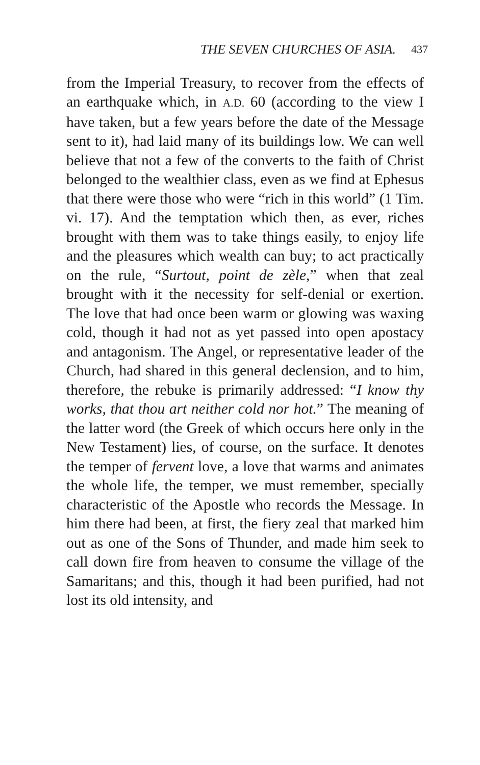THE SEVEN CHURCHES OF ASIA. 437
from the Imperial Treasury, to recover from the effects of an earthquake which, in A.D. 60 (according to the view I have taken, but a few years before the date of the Message sent to it), had laid many of its buildings low. We can well believe that not a few of the converts to the faith of Christ belonged to the wealthier class, even as we find at Ephesus that there were those who were “rich in this world” (1 Tim. vi. 17). And the temptation which then, as ever, riches brought with them was to take things easily, to enjoy life and the pleasures which wealth can buy; to act practically on the rule, “Surtout, point de zèle,” when that zeal brought with it the necessity for self-denial or exertion. The love that had once been warm or glowing was waxing cold, though it had not as yet passed into open apostacy and antagonism. The Angel, or representative leader of the Church, had shared in this general declension, and to him, therefore, the rebuke is primarily addressed: “I know thy works, that thou art neither cold nor hot.” The meaning of the latter word (the Greek of which occurs here only in the New Testament) lies, of course, on the surface. It denotes the temper of fervent love, a love that warms and animates the whole life, the temper, we must remember, specially characteristic of the Apostle who records the Message. In him there had been, at first, the fiery zeal that marked him out as one of the Sons of Thunder, and made him seek to call down fire from heaven to consume the village of the Samaritans; and this, though it had been purified, had not lost its old intensity, and